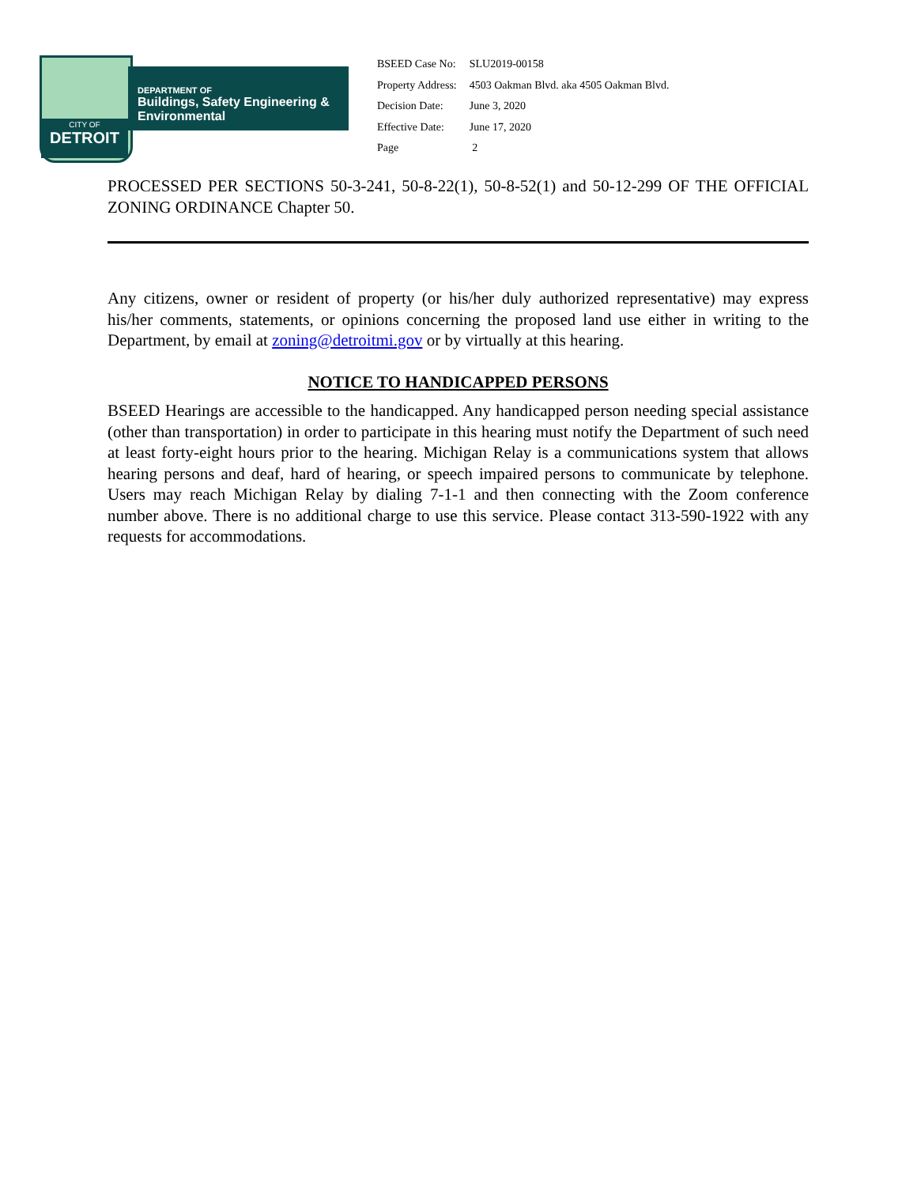CITY OF
DETROIT
DEPARTMENT OF
Buildings, Safety Engineering &
Environmental
| BSEED Case No: | SLU2019-00158 |
| Property Address: | 4503 Oakman Blvd. aka 4505 Oakman Blvd. |
| Decision Date: | June 3, 2020 |
| Effective Date: | June 17, 2020 |
| Page | 2 |
PROCESSED PER SECTIONS 50-3-241, 50-8-22(1), 50-8-52(1) and 50-12-299 OF THE OFFICIAL ZONING ORDINANCE Chapter 50.
Any citizens, owner or resident of property (or his/her duly authorized representative) may express his/her comments, statements, or opinions concerning the proposed land use either in writing to the Department, by email at zoning@detroitmi.gov or by virtually at this hearing.
NOTICE TO HANDICAPPED PERSONS
BSEED Hearings are accessible to the handicapped. Any handicapped person needing special assistance (other than transportation) in order to participate in this hearing must notify the Department of such need at least forty-eight hours prior to the hearing. Michigan Relay is a communications system that allows hearing persons and deaf, hard of hearing, or speech impaired persons to communicate by telephone. Users may reach Michigan Relay by dialing 7-1-1 and then connecting with the Zoom conference number above. There is no additional charge to use this service. Please contact 313-590-1922 with any requests for accommodations.